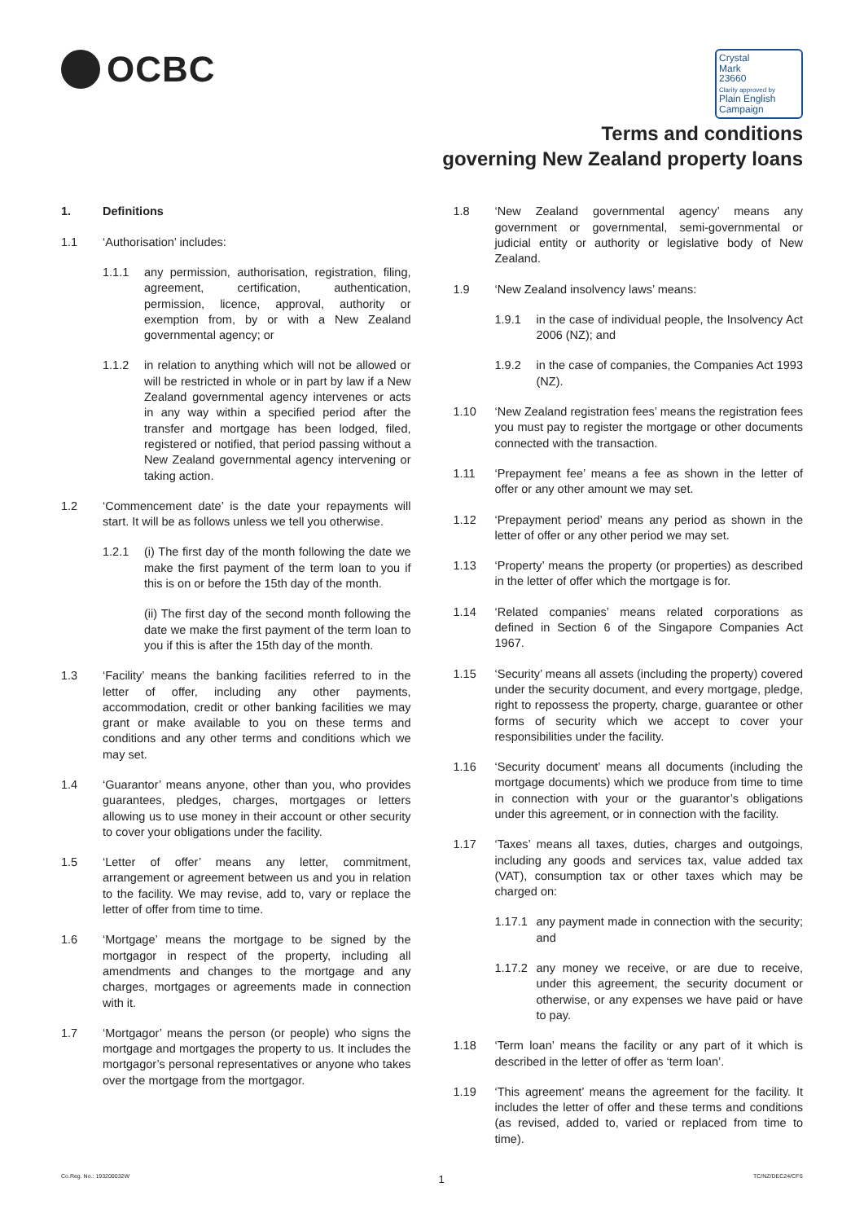OCBC
Crystal
Mark
23660
Clarity approved by
Plain English Campaign
Terms and conditions
governing New Zealand property loans
1. Definitions
1.1 ‘Authorisation’ includes:
1.1.1 any permission, authorisation, registration, filing, agreement, certification, authentication, permission, licence, approval, authority or exemption from, by or with a New Zealand governmental agency; or
1.1.2 in relation to anything which will not be allowed or will be restricted in whole or in part by law if a New Zealand governmental agency intervenes or acts in any way within a specified period after the transfer and mortgage has been lodged, filed, registered or notified, that period passing without a New Zealand governmental agency intervening or taking action.
1.2 ‘Commencement date’ is the date your repayments will start. It will be as follows unless we tell you otherwise.
1.2.1 (i) The first day of the month following the date we make the first payment of the term loan to you if this is on or before the 15th day of the month.
(ii) The first day of the second month following the date we make the first payment of the term loan to you if this is after the 15th day of the month.
1.3 ‘Facility’ means the banking facilities referred to in the letter of offer, including any other payments, accommodation, credit or other banking facilities we may grant or make available to you on these terms and conditions and any other terms and conditions which we may set.
1.4 ‘Guarantor’ means anyone, other than you, who provides guarantees, pledges, charges, mortgages or letters allowing us to use money in their account or other security to cover your obligations under the facility.
1.5 ‘Letter of offer’ means any letter, commitment, arrangement or agreement between us and you in relation to the facility. We may revise, add to, vary or replace the letter of offer from time to time.
1.6 ‘Mortgage’ means the mortgage to be signed by the mortgagor in respect of the property, including all amendments and changes to the mortgage and any charges, mortgages or agreements made in connection with it.
1.7 ‘Mortgagor’ means the person (or people) who signs the mortgage and mortgages the property to us. It includes the mortgagor’s personal representatives or anyone who takes over the mortgage from the mortgagor.
1.8 ‘New Zealand governmental agency’ means any government or governmental, semi-governmental or judicial entity or authority or legislative body of New Zealand.
1.9 ‘New Zealand insolvency laws’ means:
1.9.1 in the case of individual people, the Insolvency Act 2006 (NZ); and
1.9.2 in the case of companies, the Companies Act 1993 (NZ).
1.10 ‘New Zealand registration fees’ means the registration fees you must pay to register the mortgage or other documents connected with the transaction.
1.11 ‘Prepayment fee’ means a fee as shown in the letter of offer or any other amount we may set.
1.12 ‘Prepayment period’ means any period as shown in the letter of offer or any other period we may set.
1.13 ‘Property’ means the property (or properties) as described in the letter of offer which the mortgage is for.
1.14 ‘Related companies’ means related corporations as defined in Section 6 of the Singapore Companies Act 1967.
1.15 ‘Security’ means all assets (including the property) covered under the security document, and every mortgage, pledge, right to repossess the property, charge, guarantee or other forms of security which we accept to cover your responsibilities under the facility.
1.16 ‘Security document’ means all documents (including the mortgage documents) which we produce from time to time in connection with your or the guarantor’s obligations under this agreement, or in connection with the facility.
1.17 ‘Taxes’ means all taxes, duties, charges and outgoings, including any goods and services tax, value added tax (VAT), consumption tax or other taxes which may be charged on:
1.17.1 any payment made in connection with the security; and
1.17.2 any money we receive, or are due to receive, under this agreement, the security document or otherwise, or any expenses we have paid or have to pay.
1.18 ‘Term loan’ means the facility or any part of it which is described in the letter of offer as ‘term loan’.
1.19 ‘This agreement’ means the agreement for the facility. It includes the letter of offer and these terms and conditions (as revised, added to, varied or replaced from time to time).
Co.Reg. No.: 193200032W 1 TC/NZ/DEC24/CFS